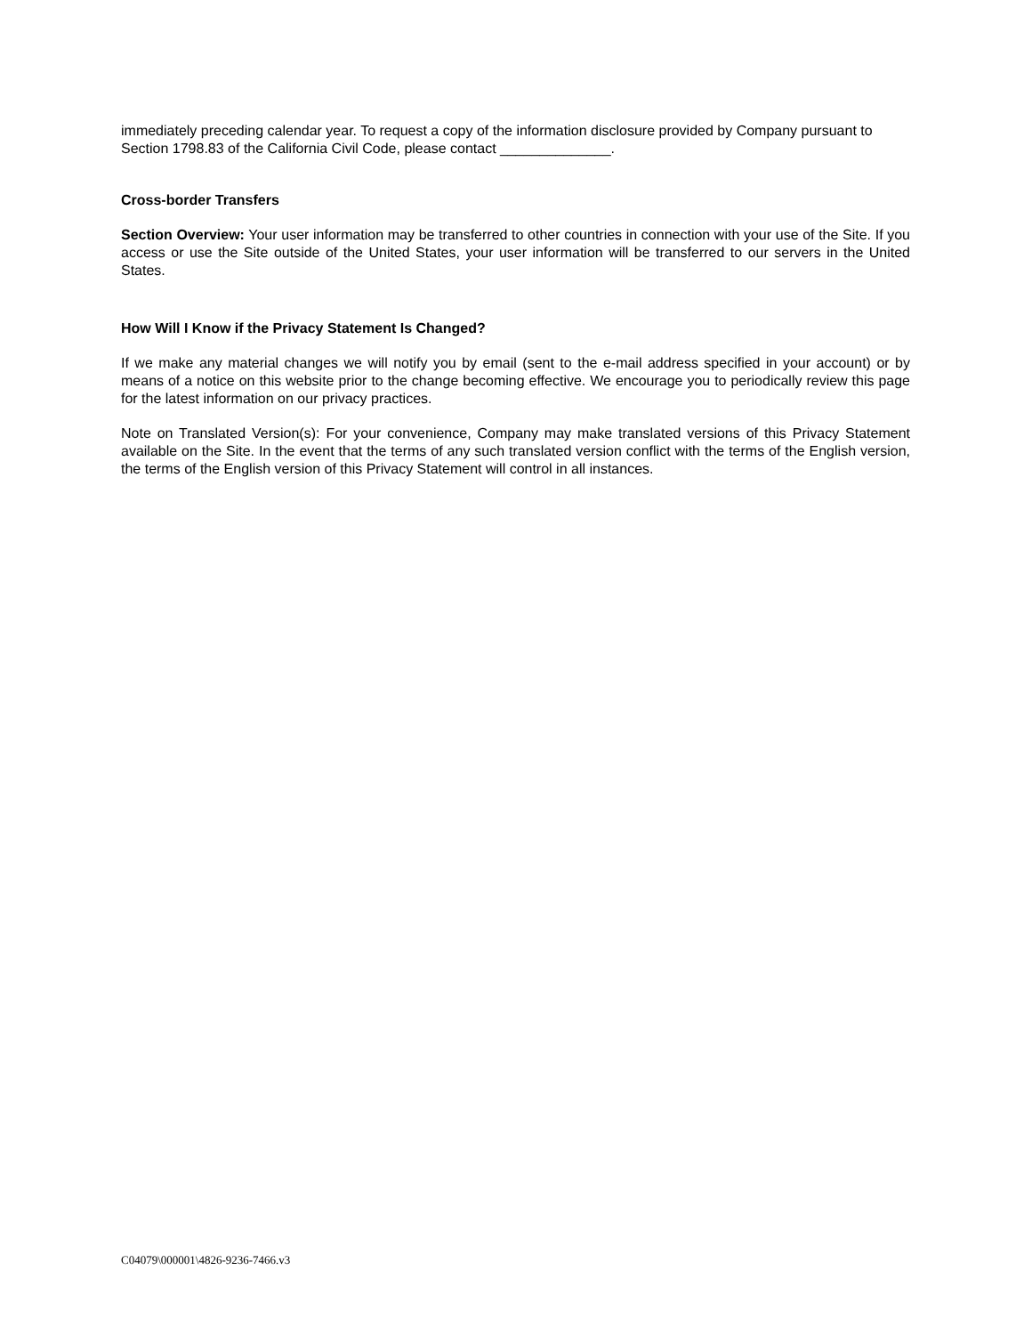immediately preceding calendar year. To request a copy of the information disclosure provided by Company pursuant to Section 1798.83 of the California Civil Code, please contact ______________.
Cross-border Transfers
Section Overview: Your user information may be transferred to other countries in connection with your use of the Site. If you access or use the Site outside of the United States, your user information will be transferred to our servers in the United States.
How Will I Know if the Privacy Statement Is Changed?
If we make any material changes we will notify you by email (sent to the e-mail address specified in your account) or by means of a notice on this website prior to the change becoming effective. We encourage you to periodically review this page for the latest information on our privacy practices.
Note on Translated Version(s): For your convenience, Company may make translated versions of this Privacy Statement available on the Site. In the event that the terms of any such translated version conflict with the terms of the English version, the terms of the English version of this Privacy Statement will control in all instances.
C04079\000001\4826-9236-7466.v3